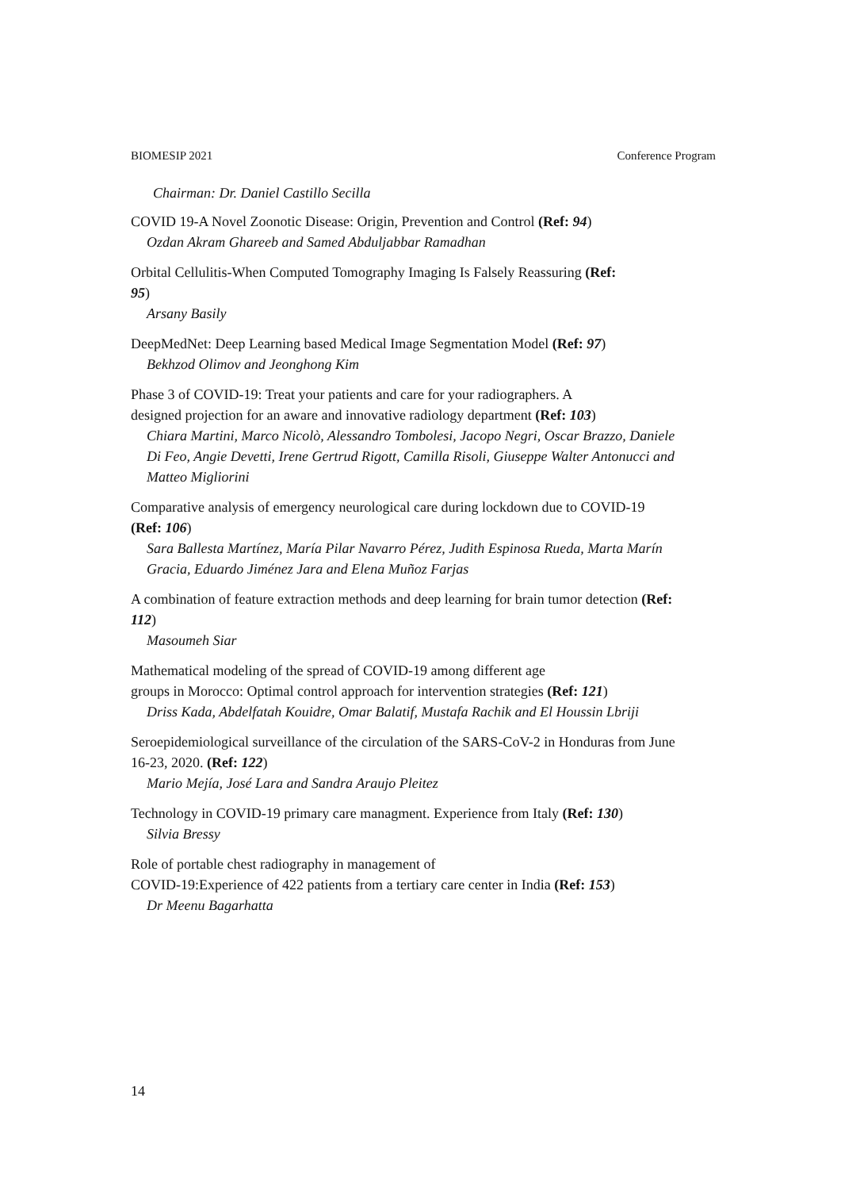BIOMESIP 2021 Conference Program
Chairman: Dr. Daniel Castillo Secilla
COVID 19-A Novel Zoonotic Disease: Origin, Prevention and Control (Ref: 94)
Ozdan Akram Ghareeb and Samed Abduljabbar Ramadhan
Orbital Cellulitis-When Computed Tomography Imaging Is Falsely Reassuring (Ref: 95)
Arsany Basily
DeepMedNet: Deep Learning based Medical Image Segmentation Model (Ref: 97)
Bekhzod Olimov and Jeonghong Kim
Phase 3 of COVID-19: Treat your patients and care for your radiographers. A designed projection for an aware and innovative radiology department (Ref: 103)
Chiara Martini, Marco Nicolò, Alessandro Tombolesi, Jacopo Negri, Oscar Brazzo, Daniele Di Feo, Angie Devetti, Irene Gertrud Rigott, Camilla Risoli, Giuseppe Walter Antonucci and Matteo Migliorini
Comparative analysis of emergency neurological care during lockdown due to COVID-19 (Ref: 106)
Sara Ballesta Martínez, María Pilar Navarro Pérez, Judith Espinosa Rueda, Marta Marín Gracia, Eduardo Jiménez Jara and Elena Muñoz Farjas
A combination of feature extraction methods and deep learning for brain tumor detection (Ref: 112)
Masoumeh Siar
Mathematical modeling of the spread of COVID-19 among different age
groups in Morocco: Optimal control approach for intervention strategies (Ref: 121)
Driss Kada, Abdelfatah Kouidre, Omar Balatif, Mustafa Rachik and El Houssin Lbriji
Seroepidemiological surveillance of the circulation of the SARS-CoV-2 in Honduras from June 16-23, 2020. (Ref: 122)
Mario Mejía, José Lara and Sandra Araujo Pleitez
Technology in COVID-19 primary care managment. Experience from Italy (Ref: 130)
Silvia Bressy
Role of portable chest radiography in management of
COVID-19:Experience of 422 patients from a tertiary care center in India (Ref: 153)
Dr Meenu Bagarhatta
14